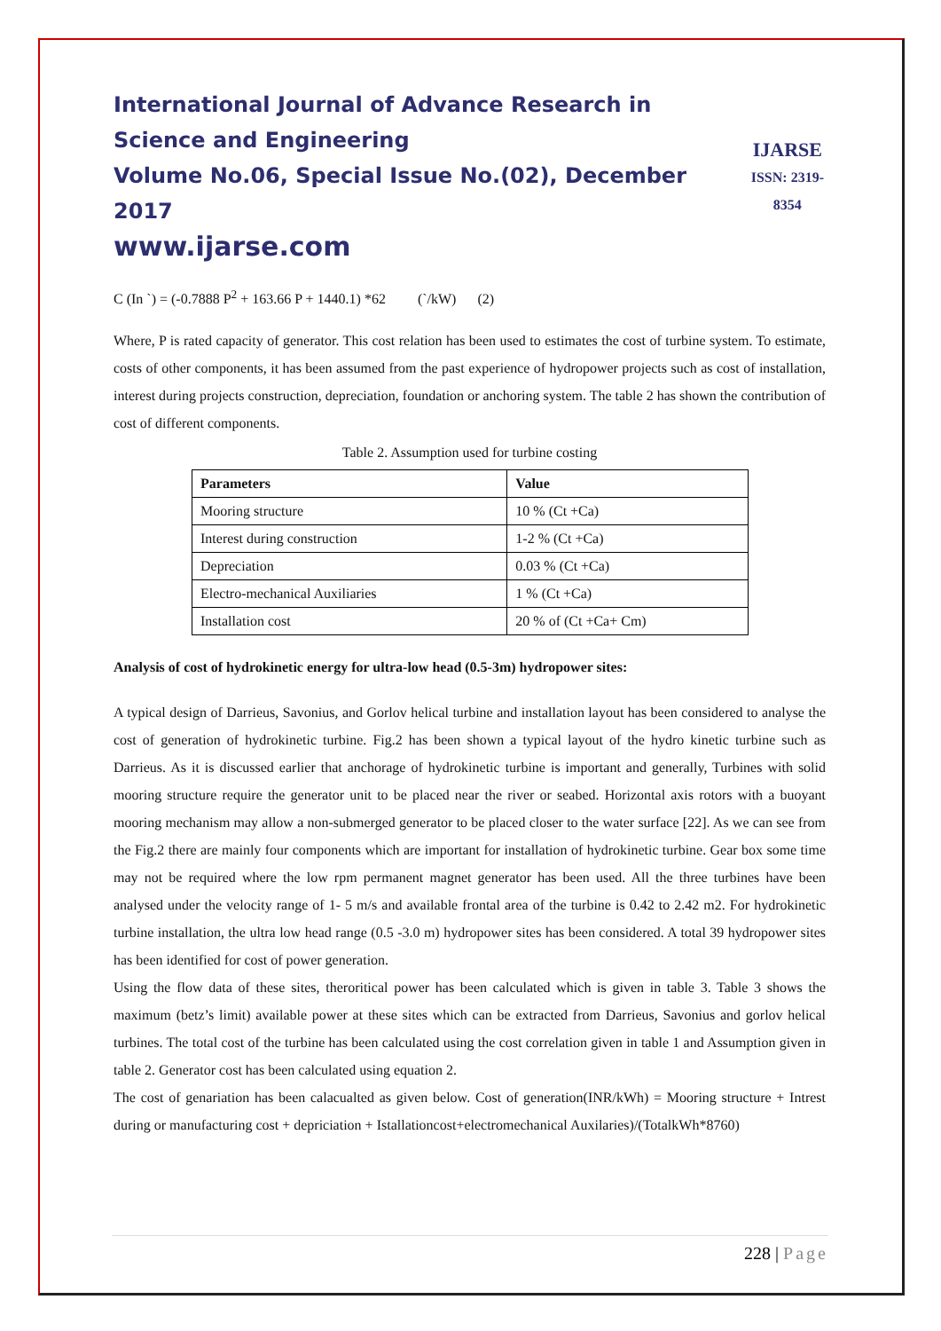International Journal of Advance Research in Science and Engineering
Volume No.06, Special Issue No.(02), December 2017
www.ijarse.com
IJARSE
ISSN: 2319-8354
C (In `) = (-0.7888 P<sup>2</sup> + 163.66 P + 1440.1) *62 (`/kW) (2)
Where, P is rated capacity of generator. This cost relation has been used to estimates the cost of turbine system. To estimate, costs of other components, it has been assumed from the past experience of hydropower projects such as cost of installation, interest during projects construction, depreciation, foundation or anchoring system. The table 2 has shown the contribution of cost of different components.
Table 2. Assumption used for turbine costing
| Parameters | Value |
| --- | --- |
| Mooring structure | 10 % (Ct +Ca) |
| Interest during construction | 1-2 % (Ct +Ca) |
| Depreciation | 0.03 % (Ct +Ca) |
| Electro-mechanical Auxiliaries | 1 % (Ct +Ca) |
| Installation cost | 20 % of (Ct +Ca+ Cm) |
Analysis of cost of hydrokinetic energy for ultra-low head (0.5-3m) hydropower sites:
A typical design of Darrieus, Savonius, and Gorlov helical turbine and installation layout has been considered to analyse the cost of generation of hydrokinetic turbine. Fig.2 has been shown a typical layout of the hydro kinetic turbine such as Darrieus. As it is discussed earlier that anchorage of hydrokinetic turbine is important and generally, Turbines with solid mooring structure require the generator unit to be placed near the river or seabed. Horizontal axis rotors with a buoyant mooring mechanism may allow a non-submerged generator to be placed closer to the water surface [22]. As we can see from the Fig.2 there are mainly four components which are important for installation of hydrokinetic turbine. Gear box some time may not be required where the low rpm permanent magnet generator has been used. All the three turbines have been analysed under the velocity range of 1- 5 m/s and available frontal area of the turbine is 0.42 to 2.42 m2. For hydrokinetic turbine installation, the ultra low head range (0.5 -3.0 m) hydropower sites has been considered. A total 39 hydropower sites has been identified for cost of power generation.
Using the flow data of these sites, theroritical power has been calculated which is given in table 3. Table 3 shows the maximum (betz’s limit) available power at these sites which can be extracted from Darrieus, Savonius and gorlov helical turbines. The total cost of the turbine has been calculated using the cost correlation given in table 1 and Assumption given in table 2. Generator cost has been calculated using equation 2.
The cost of genariation has been calacualted as given below. Cost of generation(INR/kWh) = Mooring structure + Intrest during or manufacturing cost + depriciation + Istallationcost+electromechanical Auxilaries)/(TotalkWh*8760)
228 | Page